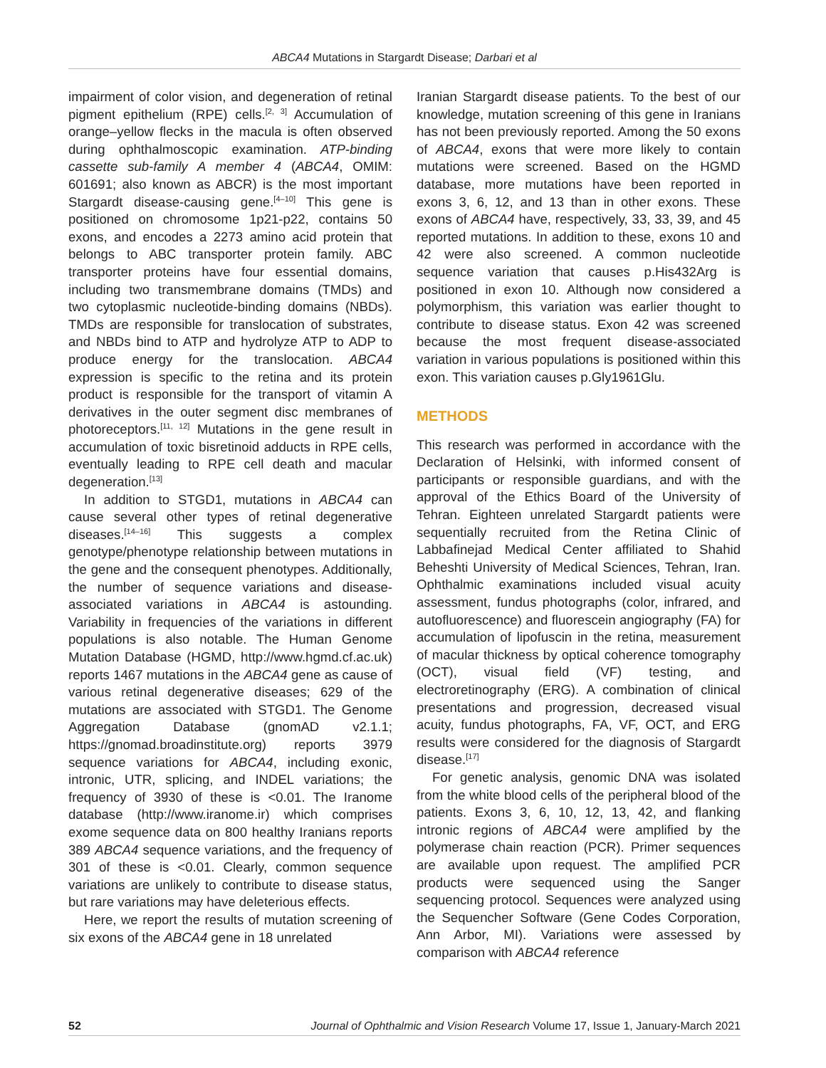ABCA4 Mutations in Stargardt Disease; Darbari et al
impairment of color vision, and degeneration of retinal pigment epithelium (RPE) cells.<sup>[2, 3]</sup> Accumulation of orange–yellow flecks in the macula is often observed during ophthalmoscopic examination. ATP-binding cassette sub-family A member 4 (ABCA4, OMIM: 601691; also known as ABCR) is the most important Stargardt disease-causing gene.<sup>[4–10]</sup> This gene is positioned on chromosome 1p21-p22, contains 50 exons, and encodes a 2273 amino acid protein that belongs to ABC transporter protein family. ABC transporter proteins have four essential domains, including two transmembrane domains (TMDs) and two cytoplasmic nucleotide-binding domains (NBDs). TMDs are responsible for translocation of substrates, and NBDs bind to ATP and hydrolyze ATP to ADP to produce energy for the translocation. ABCA4 expression is specific to the retina and its protein product is responsible for the transport of vitamin A derivatives in the outer segment disc membranes of photoreceptors.<sup>[11, 12]</sup> Mutations in the gene result in accumulation of toxic bisretinoid adducts in RPE cells, eventually leading to RPE cell death and macular degeneration.<sup>[13]</sup>
In addition to STGD1, mutations in ABCA4 can cause several other types of retinal degenerative diseases.<sup>[14–16]</sup> This suggests a complex genotype/phenotype relationship between mutations in the gene and the consequent phenotypes. Additionally, the number of sequence variations and disease-associated variations in ABCA4 is astounding. Variability in frequencies of the variations in different populations is also notable. The Human Genome Mutation Database (HGMD, http://www.hgmd.cf.ac.uk) reports 1467 mutations in the ABCA4 gene as cause of various retinal degenerative diseases; 629 of the mutations are associated with STGD1. The Genome Aggregation Database (gnomAD v2.1.1; https://gnomad.broadinstitute.org) reports 3979 sequence variations for ABCA4, including exonic, intronic, UTR, splicing, and INDEL variations; the frequency of 3930 of these is <0.01. The Iranome database (http://www.iranome.ir) which comprises exome sequence data on 800 healthy Iranians reports 389 ABCA4 sequence variations, and the frequency of 301 of these is <0.01. Clearly, common sequence variations are unlikely to contribute to disease status, but rare variations may have deleterious effects.
Here, we report the results of mutation screening of six exons of the ABCA4 gene in 18 unrelated
Iranian Stargardt disease patients. To the best of our knowledge, mutation screening of this gene in Iranians has not been previously reported. Among the 50 exons of ABCA4, exons that were more likely to contain mutations were screened. Based on the HGMD database, more mutations have been reported in exons 3, 6, 12, and 13 than in other exons. These exons of ABCA4 have, respectively, 33, 33, 39, and 45 reported mutations. In addition to these, exons 10 and 42 were also screened. A common nucleotide sequence variation that causes p.His432Arg is positioned in exon 10. Although now considered a polymorphism, this variation was earlier thought to contribute to disease status. Exon 42 was screened because the most frequent disease-associated variation in various populations is positioned within this exon. This variation causes p.Gly1961Glu.
METHODS
This research was performed in accordance with the Declaration of Helsinki, with informed consent of participants or responsible guardians, and with the approval of the Ethics Board of the University of Tehran. Eighteen unrelated Stargardt patients were sequentially recruited from the Retina Clinic of Labbafinejad Medical Center affiliated to Shahid Beheshti University of Medical Sciences, Tehran, Iran. Ophthalmic examinations included visual acuity assessment, fundus photographs (color, infrared, and autofluorescence) and fluorescein angiography (FA) for accumulation of lipofuscin in the retina, measurement of macular thickness by optical coherence tomography (OCT), visual field (VF) testing, and electroretinography (ERG). A combination of clinical presentations and progression, decreased visual acuity, fundus photographs, FA, VF, OCT, and ERG results were considered for the diagnosis of Stargardt disease.<sup>[17]</sup>
For genetic analysis, genomic DNA was isolated from the white blood cells of the peripheral blood of the patients. Exons 3, 6, 10, 12, 13, 42, and flanking intronic regions of ABCA4 were amplified by the polymerase chain reaction (PCR). Primer sequences are available upon request. The amplified PCR products were sequenced using the Sanger sequencing protocol. Sequences were analyzed using the Sequencher Software (Gene Codes Corporation, Ann Arbor, MI). Variations were assessed by comparison with ABCA4 reference
52 Journal of Ophthalmic and Vision Research Volume 17, Issue 1, January-March 2021